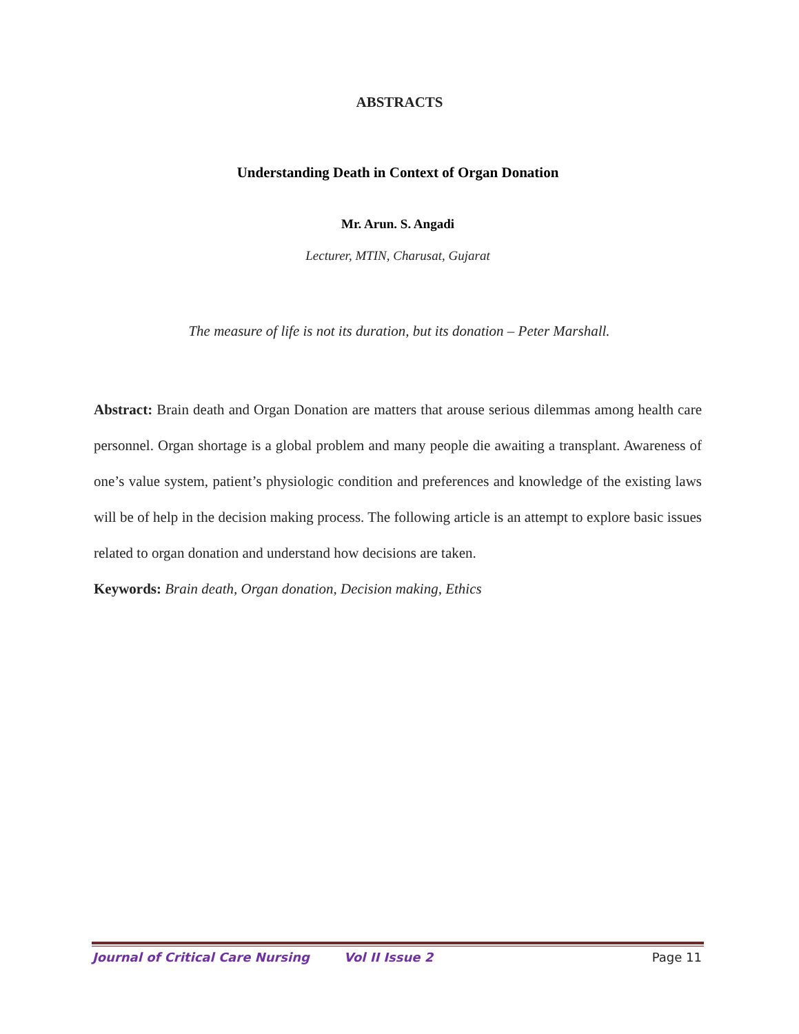ABSTRACTS
Understanding Death in Context of Organ Donation
Mr. Arun. S. Angadi
Lecturer, MTIN, Charusat, Gujarat
The measure of life is not its duration, but its donation – Peter Marshall.
Abstract: Brain death and Organ Donation are matters that arouse serious dilemmas among health care personnel. Organ shortage is a global problem and many people die awaiting a transplant. Awareness of one’s value system, patient’s physiologic condition and preferences and knowledge of the existing laws will be of help in the decision making process. The following article is an attempt to explore basic issues related to organ donation and understand how decisions are taken.
Keywords: Brain death, Organ donation, Decision making, Ethics
Journal of Critical Care Nursing Vol II Issue 2 Page 11